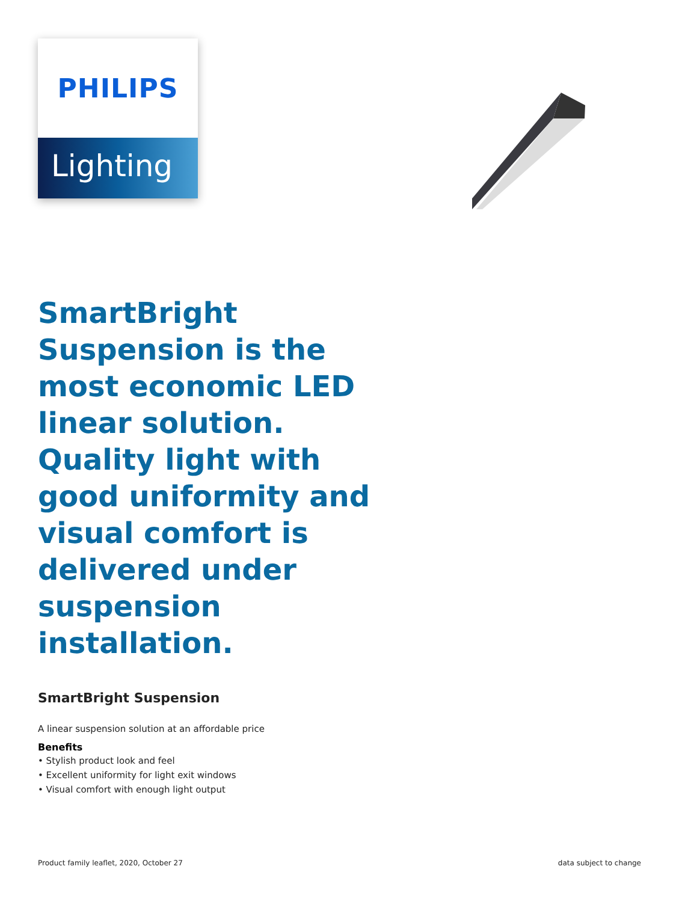PHILIPS
Lighting
SmartBright Suspension is the most economic LED linear solution. Quality light with good uniformity and visual comfort is delivered under suspension installation.
SmartBright Suspension
A linear suspension solution at an affordable price
Benefits
• Stylish product look and feel
• Excellent uniformity for light exit windows
• Visual comfort with enough light output
Product family leaflet, 2020, October 27 data subject to change